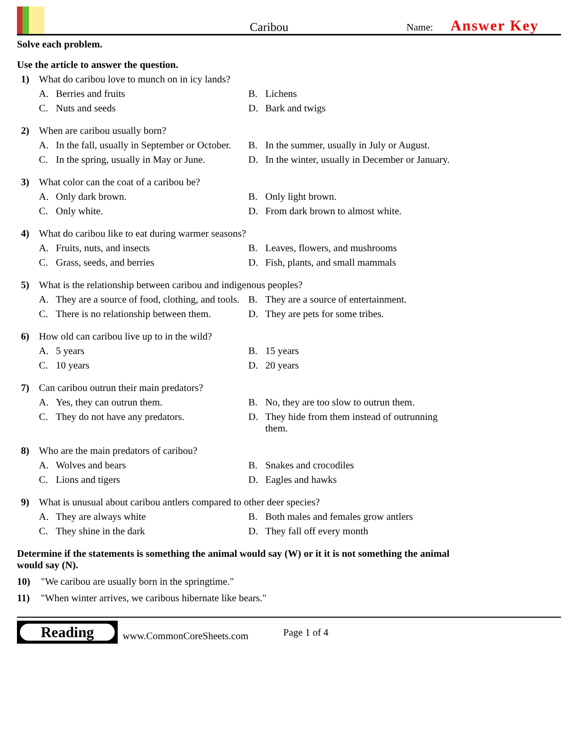Caribou
Name: Answer Key
Solve each problem.
Use the article to answer the question.
1) What do caribou love to munch on in icy lands?
A. Berries and fruits
B. Lichens
C. Nuts and seeds
D. Bark and twigs
2) When are caribou usually born?
A. In the fall, usually in September or October.
B. In the summer, usually in July or August.
C. In the spring, usually in May or June.
D. In the winter, usually in December or January.
3) What color can the coat of a caribou be?
A. Only dark brown.
B. Only light brown.
C. Only white.
D. From dark brown to almost white.
4) What do caribou like to eat during warmer seasons?
A. Fruits, nuts, and insects
B. Leaves, flowers, and mushrooms
C. Grass, seeds, and berries
D. Fish, plants, and small mammals
5) What is the relationship between caribou and indigenous peoples?
A. They are a source of food, clothing, and tools.
B. They are a source of entertainment.
C. There is no relationship between them.
D. They are pets for some tribes.
6) How old can caribou live up to in the wild?
A. 5 years
B. 15 years
C. 10 years
D. 20 years
7) Can caribou outrun their main predators?
A. Yes, they can outrun them.
B. No, they are too slow to outrun them.
C. They do not have any predators.
D. They hide from them instead of outrunning them.
8) Who are the main predators of caribou?
A. Wolves and bears
B. Snakes and crocodiles
C. Lions and tigers
D. Eagles and hawks
9) What is unusual about caribou antlers compared to other deer species?
A. They are always white
B. Both males and females grow antlers
C. They shine in the dark
D. They fall off every month
Determine if the statements is something the animal would say (W) or it it is not something the animal would say (N).
10) "We caribou are usually born in the springtime."
11) "When winter arrives, we caribous hibernate like bears."
Reading
www.CommonCoreSheets.com Page 1 of 4